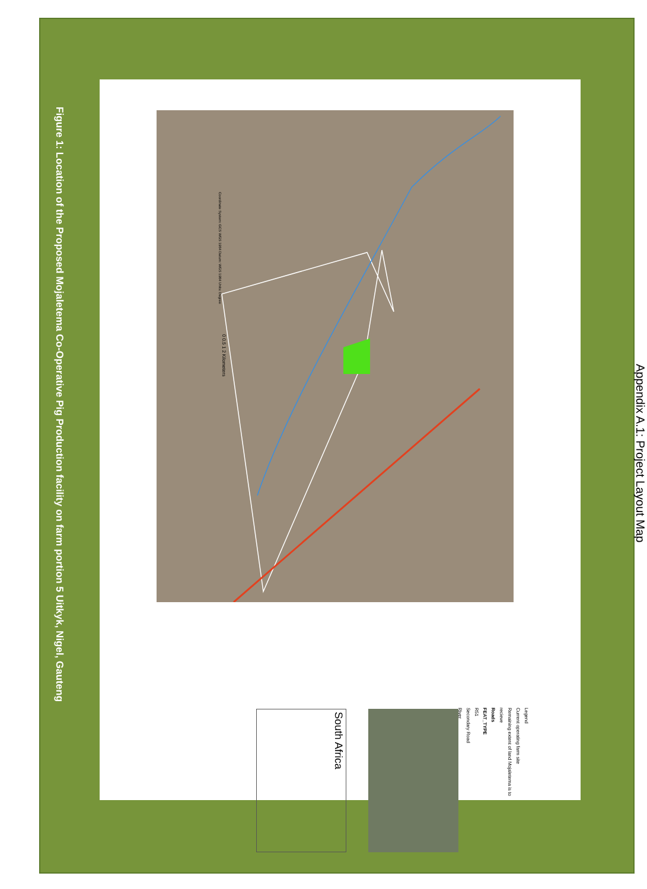Figure 1: Location of the Proposed Mojaletema Co-Operative Pig Production facility on farm portion 5 Uitkyk, Nigel, Gauteng
Appendix A.1: Project Layout Map
Coordinate System: GCS WGS 1984 Datum: WGS 1984 Units: Degree
0 0.5 1 2 Kilometers
Legend
Current operating farm site
Remaining extent of land Mojaletema is to recieve
Roads
FEAT_TYPE
R51
Secondary Road
River
South Africa